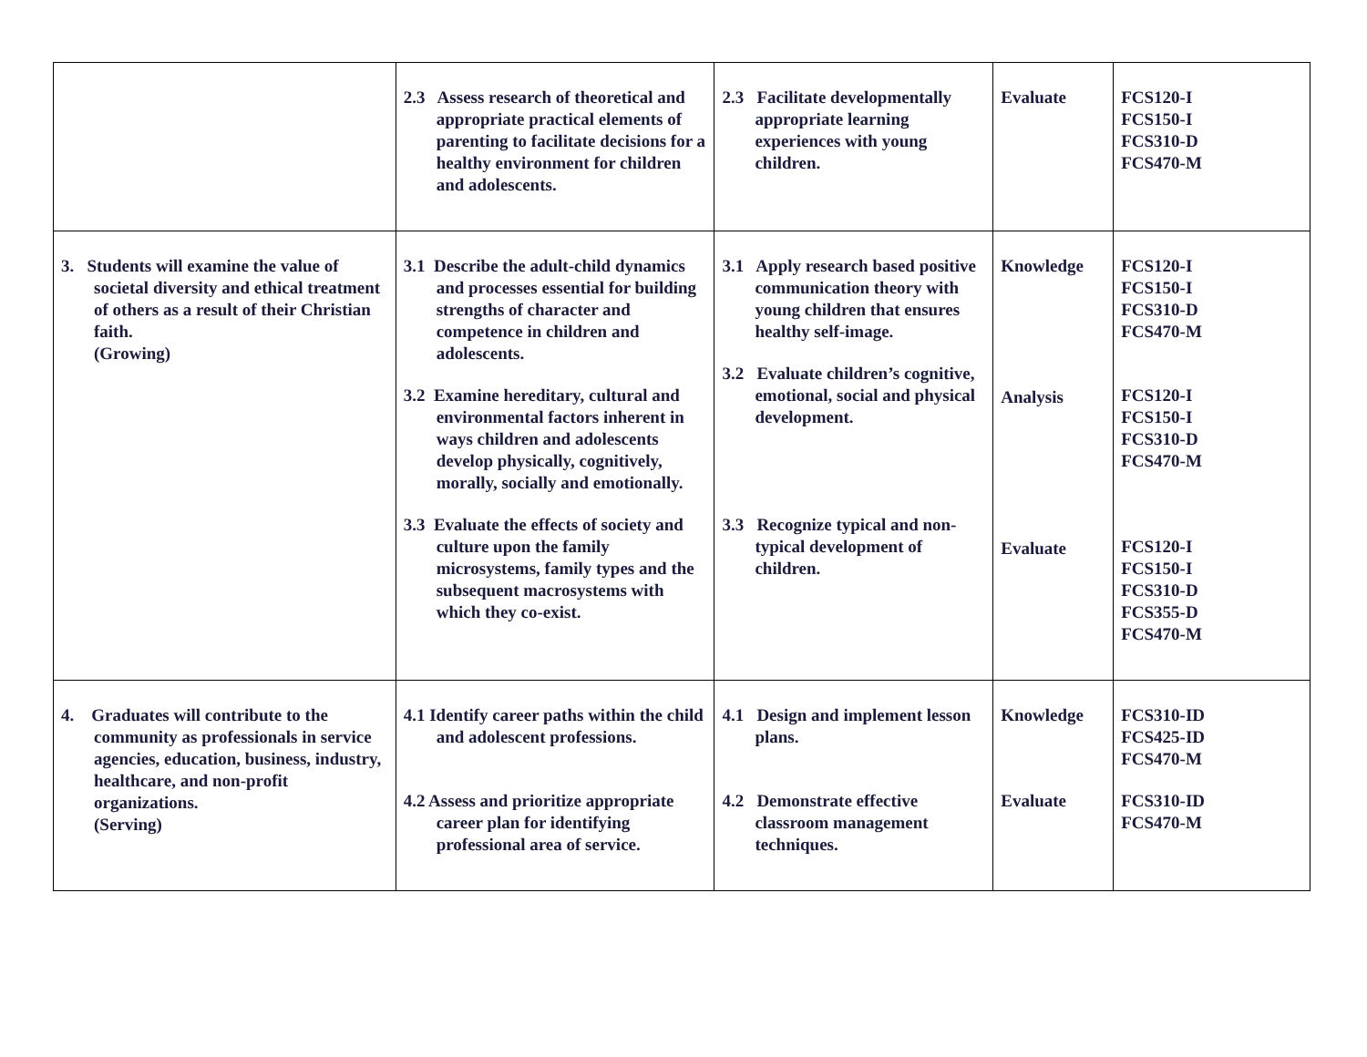| | 2.3 Assess research of theoretical and appropriate practical elements of parenting to facilitate decisions for a healthy environment for children and adolescents. | 2.3 Facilitate developmentally appropriate learning experiences with young children. | Evaluate | FCS120-I FCS150-I FCS310-D FCS470-M |
| 3. Students will examine the value of societal diversity and ethical treatment of others as a result of their Christian faith. (Growing) | 3.1 Describe the adult-child dynamics and processes essential for building strengths of character and competence in children and adolescents. 3.2 Examine hereditary, cultural and environmental factors inherent in ways children and adolescents develop physically, cognitively, morally, socially and emotionally. 3.3 Evaluate the effects of society and culture upon the family microsystems, family types and the subsequent macrosystems with which they co-exist. | 3.1 Apply research based positive communication theory with young children that ensures healthy self-image. 3.2 Evaluate children’s cognitive, emotional, social and physical development. 3.3 Recognize typical and non-typical development of children. | Knowledge Analysis Evaluate | FCS120-I FCS150-I FCS310-D FCS470-M FCS120-I FCS150-I FCS310-D FCS470-M FCS120-I FCS150-I FCS310-D FCS355-D FCS470-M |
| 4. Graduates will contribute to the community as professionals in service agencies, education, business, industry, healthcare, and non-profit organizations. (Serving) | 4.1 Identify career paths within the child and adolescent professions. 4.2 Assess and prioritize appropriate career plan for identifying professional area of service. | 4.1 Design and implement lesson plans. 4.2 Demonstrate effective classroom management techniques. | Knowledge Evaluate | FCS310-ID FCS425-ID FCS470-M FCS310-ID FCS470-M |